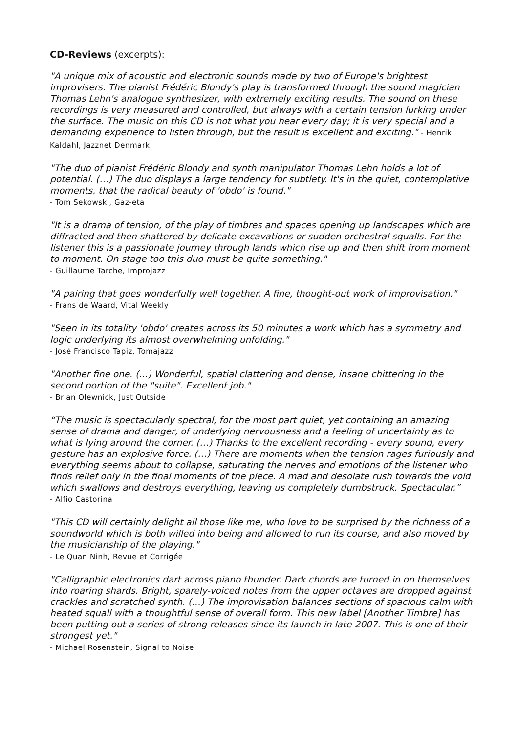CD-Reviews (excerpts):
"A unique mix of acoustic and electronic sounds made by two of Europe's brightest improvisers. The pianist Frédéric Blondy's play is transformed through the sound magician Thomas Lehn's analogue synthesizer, with extremely exciting results. The sound on these recordings is very measured and controlled, but always with a certain tension lurking under the surface. The music on this CD is not what you hear every day; it is very special and a demanding experience to listen through, but the result is excellent and exciting." - Henrik Kaldahl, Jazznet Denmark
"The duo of pianist Frédéric Blondy and synth manipulator Thomas Lehn holds a lot of potential. (…) The duo displays a large tendency for subtlety. It's in the quiet, contemplative moments, that the radical beauty of 'obdo' is found."
- Tom Sekowski, Gaz-eta
"It is a drama of tension, of the play of timbres and spaces opening up landscapes which are diffracted and then shattered by delicate excavations or sudden orchestral squalls. For the listener this is a passionate journey through lands which rise up and then shift from moment to moment. On stage too this duo must be quite something."
- Guillaume Tarche, Improjazz
"A pairing that goes wonderfully well together. A fine, thought-out work of improvisation."
- Frans de Waard, Vital Weekly
"Seen in its totality 'obdo' creates across its 50 minutes a work which has a symmetry and logic underlying its almost overwhelming unfolding."
- José Francisco Tapiz, Tomajazz
"Another fine one. (…) Wonderful, spatial clattering and dense, insane chittering in the second portion of the "suite". Excellent job."
- Brian Olewnick, Just Outside
“The music is spectacularly spectral, for the most part quiet, yet containing an amazing sense of drama and danger, of underlying nervousness and a feeling of uncertainty as to what is lying around the corner. (…) Thanks to the excellent recording - every sound, every gesture has an explosive force. (…) There are moments when the tension rages furiously and everything seems about to collapse, saturating the nerves and emotions of the listener who finds relief only in the final moments of the piece. A mad and desolate rush towards the void which swallows and destroys everything, leaving us completely dumbstruck. Spectacular.”
- Alfio Castorina
"This CD will certainly delight all those like me, who love to be surprised by the richness of a soundworld which is both willed into being and allowed to run its course, and also moved by the musicianship of the playing."
- Le Quan Ninh, Revue et Corrigée
"Calligraphic electronics dart across piano thunder. Dark chords are turned in on themselves into roaring shards. Bright, sparely-voiced notes from the upper octaves are dropped against crackles and scratched synth. (…) The improvisation balances sections of spacious calm with heated squall with a thoughtful sense of overall form. This new label [Another Timbre] has been putting out a series of strong releases since its launch in late 2007. This is one of their strongest yet."
- Michael Rosenstein, Signal to Noise